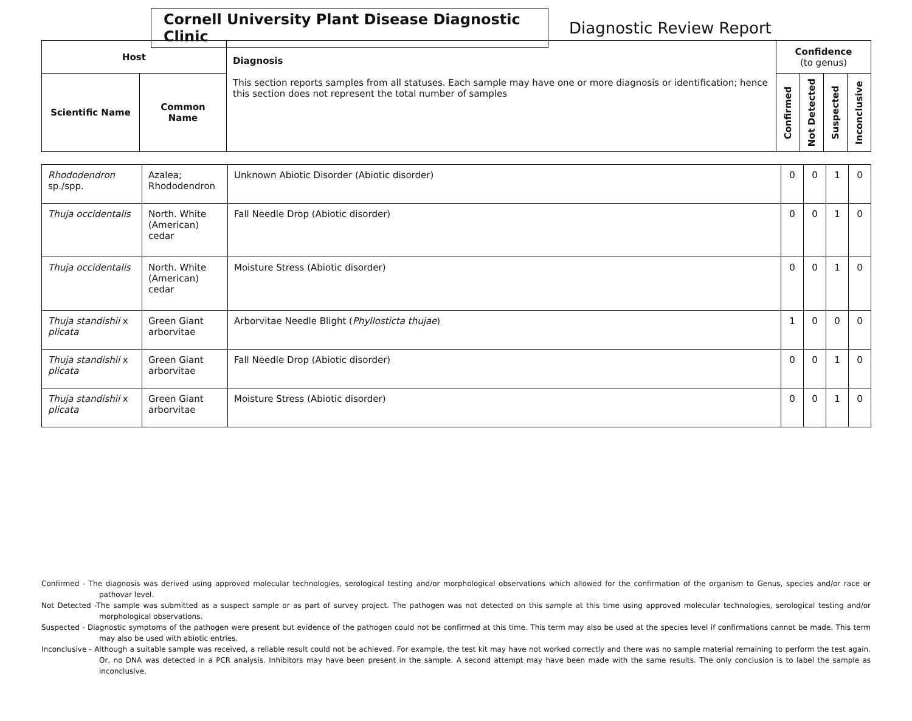Cornell University Plant Disease Diagnostic Clinic
Diagnostic Review Report
| Host | | Diagnosis This section reports samples from all statuses. Each sample may have one or more diagnosis or identification; hence this section does not represent the total number of samples | Confidence (to genus) | | | |
| --- | --- | --- | --- | --- | --- | --- |
| Scientific Name | Common Name | | Confirmed | Not Detected | Suspected | Inconclusive |
| Rhododendron sp./spp. | Azalea; Rhododendron | Unknown Abiotic Disorder (Abiotic disorder) | 0 | 0 | 1 | 0 |
| Thuja occidentalis | North. White (American) cedar | Fall Needle Drop (Abiotic disorder) | 0 | 0 | 1 | 0 |
| Thuja occidentalis | North. White (American) cedar | Moisture Stress (Abiotic disorder) | 0 | 0 | 1 | 0 |
| Thuja standishii x plicata | Green Giant arborvitae | Arborvitae Needle Blight ( Phyllosticta thujae ) | 1 | 0 | 0 | 0 |
| Thuja standishii x plicata | Green Giant arborvitae | Fall Needle Drop (Abiotic disorder) | 0 | 0 | 1 | 0 |
| Thuja standishii x plicata | Green Giant arborvitae | Moisture Stress (Abiotic disorder) | 0 | 0 | 1 | 0 |
Confirmed - The diagnosis was derived using approved molecular technologies, serological testing and/or morphological observations which allowed for the confirmation of the organism to Genus, species and/or race or pathovar level.
Not Detected -The sample was submitted as a suspect sample or as part of survey project. The pathogen was not detected on this sample at this time using approved molecular technologies, serological testing and/or morphological observations.
Suspected - Diagnostic symptoms of the pathogen were present but evidence of the pathogen could not be confirmed at this time. This term may also be used at the species level if confirmations cannot be made. This term may also be used with abiotic entries.
Inconclusive - Although a suitable sample was received, a reliable result could not be achieved. For example, the test kit may have not worked correctly and there was no sample material remaining to perform the test again. Or, no DNA was detected in a PCR analysis. Inhibitors may have been present in the sample. A second attempt may have been made with the same results. The only conclusion is to label the sample as inconclusive.